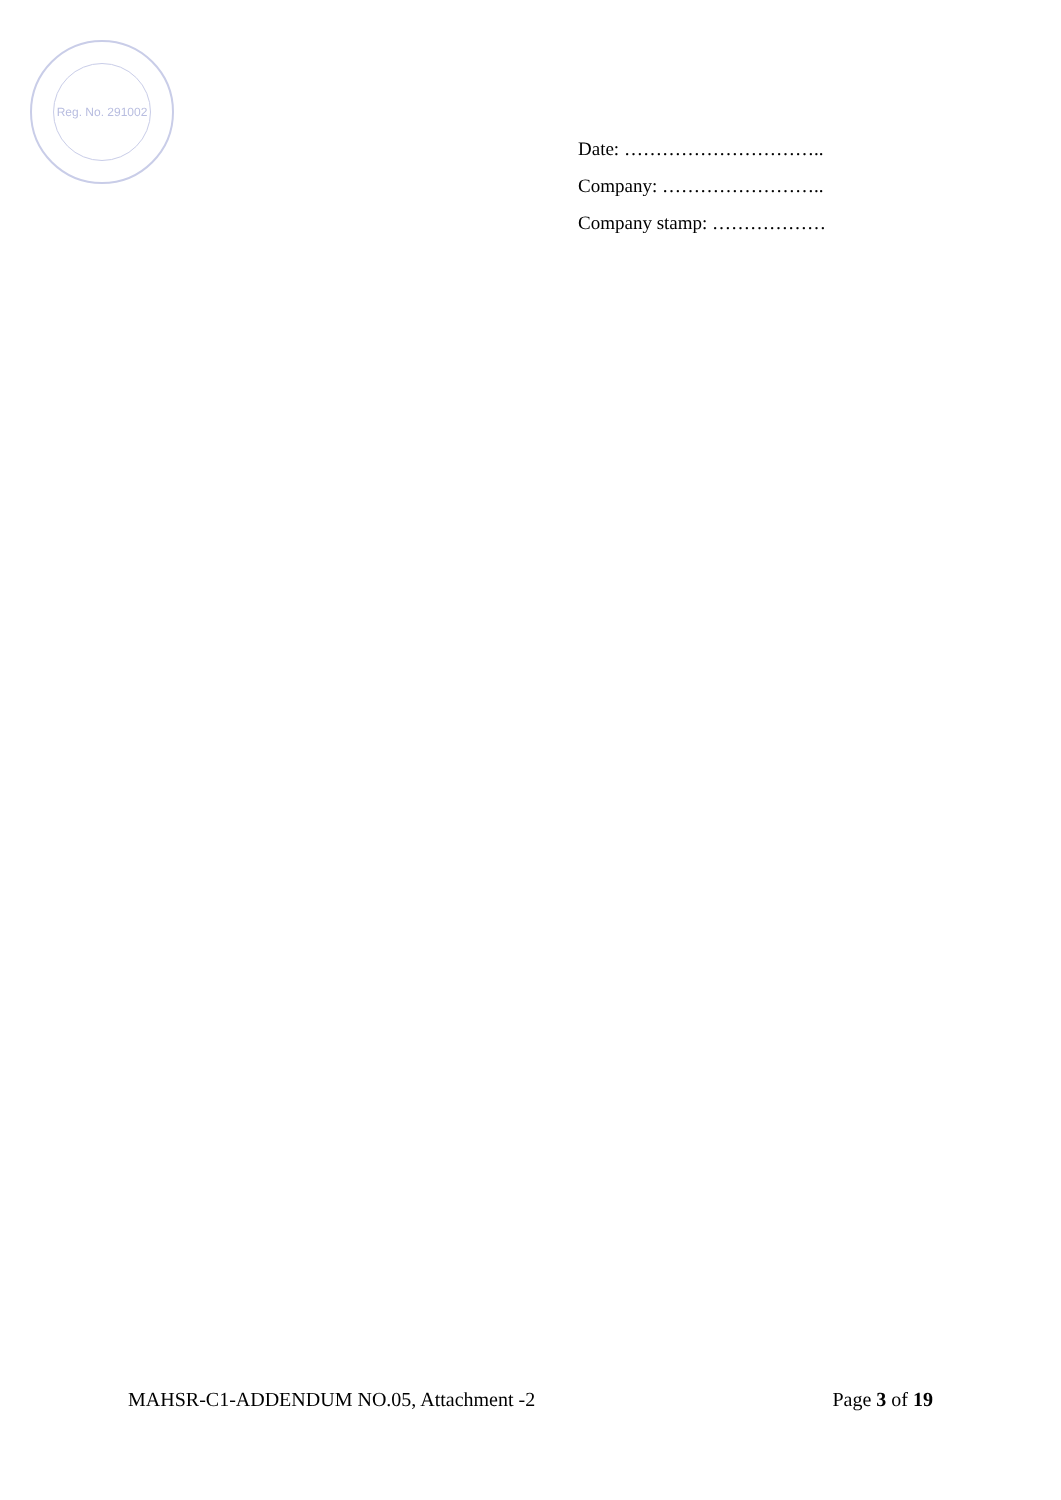Reg. No. 291002
Date: …………………………..
Company: ……………………..
Company stamp: ………………
MAHSR-C1-ADDENDUM NO.05, Attachment -2 Page 3 of 19